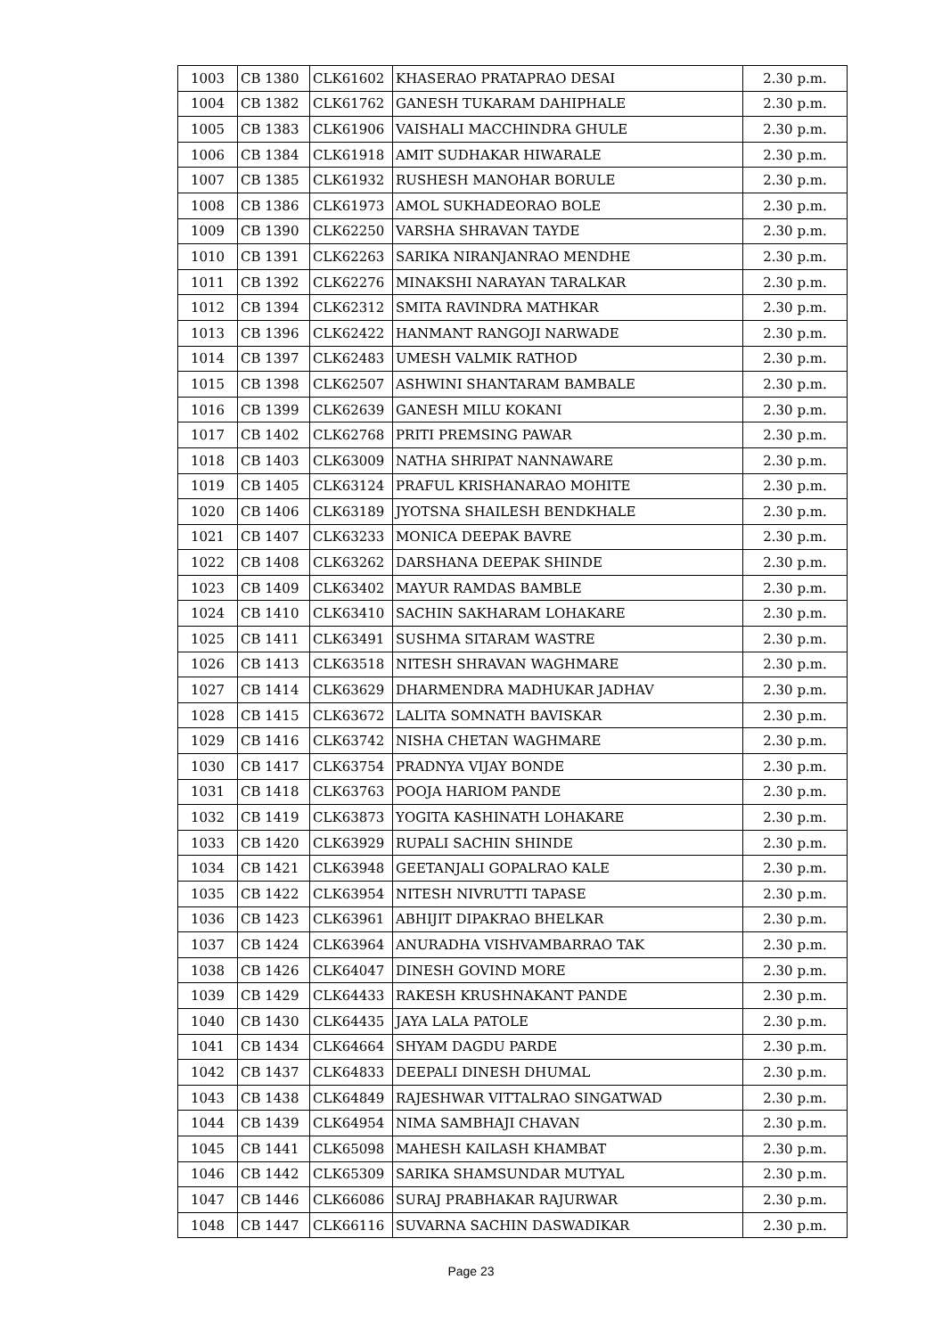| 1003 | CB 1380 | CLK61602 | KHASERAO PRATAPRAO DESAI | 2.30 p.m. |
| 1004 | CB 1382 | CLK61762 | GANESH TUKARAM DAHIPHALE | 2.30 p.m. |
| 1005 | CB 1383 | CLK61906 | VAISHALI MACCHINDRA GHULE | 2.30 p.m. |
| 1006 | CB 1384 | CLK61918 | AMIT SUDHAKAR HIWARALE | 2.30 p.m. |
| 1007 | CB 1385 | CLK61932 | RUSHESH MANOHAR BORULE | 2.30 p.m. |
| 1008 | CB 1386 | CLK61973 | AMOL SUKHADEORAO BOLE | 2.30 p.m. |
| 1009 | CB 1390 | CLK62250 | VARSHA SHRAVAN TAYDE | 2.30 p.m. |
| 1010 | CB 1391 | CLK62263 | SARIKA NIRANJANRAO MENDHE | 2.30 p.m. |
| 1011 | CB 1392 | CLK62276 | MINAKSHI NARAYAN TARALKAR | 2.30 p.m. |
| 1012 | CB 1394 | CLK62312 | SMITA RAVINDRA MATHKAR | 2.30 p.m. |
| 1013 | CB 1396 | CLK62422 | HANMANT RANGOJI NARWADE | 2.30 p.m. |
| 1014 | CB 1397 | CLK62483 | UMESH VALMIK RATHOD | 2.30 p.m. |
| 1015 | CB 1398 | CLK62507 | ASHWINI SHANTARAM BAMBALE | 2.30 p.m. |
| 1016 | CB 1399 | CLK62639 | GANESH MILU KOKANI | 2.30 p.m. |
| 1017 | CB 1402 | CLK62768 | PRITI PREMSING PAWAR | 2.30 p.m. |
| 1018 | CB 1403 | CLK63009 | NATHA SHRIPAT NANNAWARE | 2.30 p.m. |
| 1019 | CB 1405 | CLK63124 | PRAFUL KRISHANARAO MOHITE | 2.30 p.m. |
| 1020 | CB 1406 | CLK63189 | JYOTSNA SHAILESH BENDKHALE | 2.30 p.m. |
| 1021 | CB 1407 | CLK63233 | MONICA DEEPAK BAVRE | 2.30 p.m. |
| 1022 | CB 1408 | CLK63262 | DARSHANA DEEPAK SHINDE | 2.30 p.m. |
| 1023 | CB 1409 | CLK63402 | MAYUR RAMDAS BAMBLE | 2.30 p.m. |
| 1024 | CB 1410 | CLK63410 | SACHIN SAKHARAM LOHAKARE | 2.30 p.m. |
| 1025 | CB 1411 | CLK63491 | SUSHMA SITARAM WASTRE | 2.30 p.m. |
| 1026 | CB 1413 | CLK63518 | NITESH SHRAVAN WAGHMARE | 2.30 p.m. |
| 1027 | CB 1414 | CLK63629 | DHARMENDRA MADHUKAR JADHAV | 2.30 p.m. |
| 1028 | CB 1415 | CLK63672 | LALITA SOMNATH BAVISKAR | 2.30 p.m. |
| 1029 | CB 1416 | CLK63742 | NISHA CHETAN WAGHMARE | 2.30 p.m. |
| 1030 | CB 1417 | CLK63754 | PRADNYA VIJAY BONDE | 2.30 p.m. |
| 1031 | CB 1418 | CLK63763 | POOJA HARIOM PANDE | 2.30 p.m. |
| 1032 | CB 1419 | CLK63873 | YOGITA KASHINATH LOHAKARE | 2.30 p.m. |
| 1033 | CB 1420 | CLK63929 | RUPALI SACHIN SHINDE | 2.30 p.m. |
| 1034 | CB 1421 | CLK63948 | GEETANJALI GOPALRAO KALE | 2.30 p.m. |
| 1035 | CB 1422 | CLK63954 | NITESH NIVRUTTI TAPASE | 2.30 p.m. |
| 1036 | CB 1423 | CLK63961 | ABHIJIT DIPAKRAO BHELKAR | 2.30 p.m. |
| 1037 | CB 1424 | CLK63964 | ANURADHA VISHVAMBARRAO TAK | 2.30 p.m. |
| 1038 | CB 1426 | CLK64047 | DINESH GOVIND MORE | 2.30 p.m. |
| 1039 | CB 1429 | CLK64433 | RAKESH KRUSHNAKANT PANDE | 2.30 p.m. |
| 1040 | CB 1430 | CLK64435 | JAYA LALA PATOLE | 2.30 p.m. |
| 1041 | CB 1434 | CLK64664 | SHYAM DAGDU PARDE | 2.30 p.m. |
| 1042 | CB 1437 | CLK64833 | DEEPALI DINESH DHUMAL | 2.30 p.m. |
| 1043 | CB 1438 | CLK64849 | RAJESHWAR VITTALRAO SINGATWAD | 2.30 p.m. |
| 1044 | CB 1439 | CLK64954 | NIMA SAMBHAJI CHAVAN | 2.30 p.m. |
| 1045 | CB 1441 | CLK65098 | MAHESH KAILASH KHAMBAT | 2.30 p.m. |
| 1046 | CB 1442 | CLK65309 | SARIKA SHAMSUNDAR MUTYAL | 2.30 p.m. |
| 1047 | CB 1446 | CLK66086 | SURAJ PRABHAKAR RAJURWAR | 2.30 p.m. |
| 1048 | CB 1447 | CLK66116 | SUVARNA SACHIN DASWADIKAR | 2.30 p.m. |
Page 23